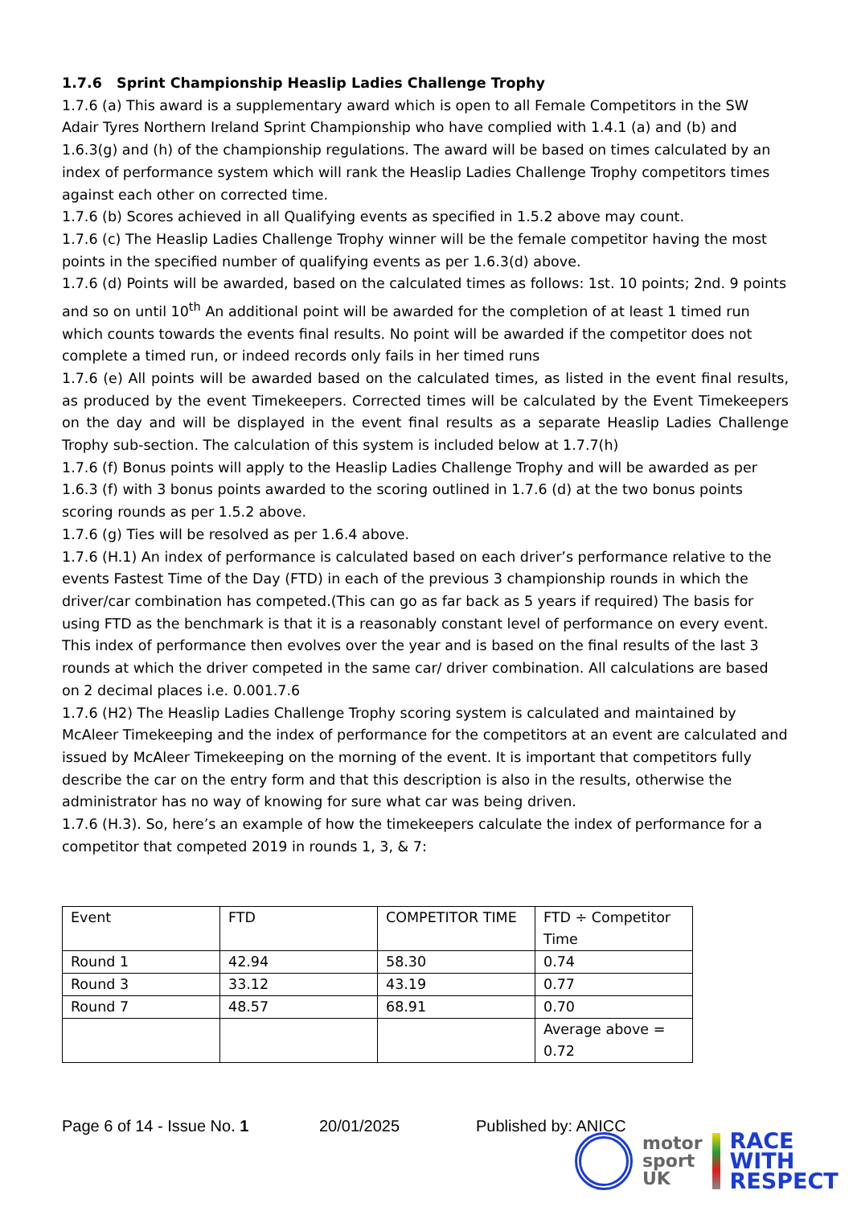1.7.6 Sprint Championship Heaslip Ladies Challenge Trophy
1.7.6 (a) This award is a supplementary award which is open to all Female Competitors in the SW Adair Tyres Northern Ireland Sprint Championship who have complied with 1.4.1 (a) and (b) and 1.6.3(g) and (h) of the championship regulations. The award will be based on times calculated by an index of performance system which will rank the Heaslip Ladies Challenge Trophy competitors times against each other on corrected time.
1.7.6 (b) Scores achieved in all Qualifying events as specified in 1.5.2 above may count.
1.7.6 (c) The Heaslip Ladies Challenge Trophy winner will be the female competitor having the most points in the specified number of qualifying events as per 1.6.3(d) above.
1.7.6 (d) Points will be awarded, based on the calculated times as follows: 1st. 10 points; 2nd. 9 points and so on until 10<sup>th</sup> An additional point will be awarded for the completion of at least 1 timed run which counts towards the events final results. No point will be awarded if the competitor does not complete a timed run, or indeed records only fails in her timed runs
1.7.6 (e) All points will be awarded based on the calculated times, as listed in the event final results, as produced by the event Timekeepers. Corrected times will be calculated by the Event Timekeepers on the day and will be displayed in the event final results as a separate Heaslip Ladies Challenge Trophy sub-section. The calculation of this system is included below at 1.7.7(h)
1.7.6 (f) Bonus points will apply to the Heaslip Ladies Challenge Trophy and will be awarded as per 1.6.3 (f) with 3 bonus points awarded to the scoring outlined in 1.7.6 (d) at the two bonus points scoring rounds as per 1.5.2 above.
1.7.6 (g) Ties will be resolved as per 1.6.4 above.
1.7.6 (H.1) An index of performance is calculated based on each driver’s performance relative to the events Fastest Time of the Day (FTD) in each of the previous 3 championship rounds in which the driver/car combination has competed.(This can go as far back as 5 years if required) The basis for using FTD as the benchmark is that it is a reasonably constant level of performance on every event. This index of performance then evolves over the year and is based on the final results of the last 3 rounds at which the driver competed in the same car/ driver combination. All calculations are based on 2 decimal places i.e. 0.001.7.6
1.7.6 (H2) The Heaslip Ladies Challenge Trophy scoring system is calculated and maintained by McAleer Timekeeping and the index of performance for the competitors at an event are calculated and issued by McAleer Timekeeping on the morning of the event. It is important that competitors fully describe the car on the entry form and that this description is also in the results, otherwise the administrator has no way of knowing for sure what car was being driven.
1.7.6 (H.3). So, here’s an example of how the timekeepers calculate the index of performance for a competitor that competed 2019 in rounds 1, 3, & 7:
| Event | FTD | COMPETITOR TIME | FTD ÷ Competitor Time |
| Round 1 | 42.94 | 58.30 | 0.74 |
| Round 3 | 33.12 | 43.19 | 0.77 |
| Round 7 | 48.57 | 68.91 | 0.70 |
| | | | Average above = 0.72 |
Page 6 of 14 - Issue No. 1 20/01/2025 Published by: ANICC
motor
sport
UK
RACE
WITH
RESPECT